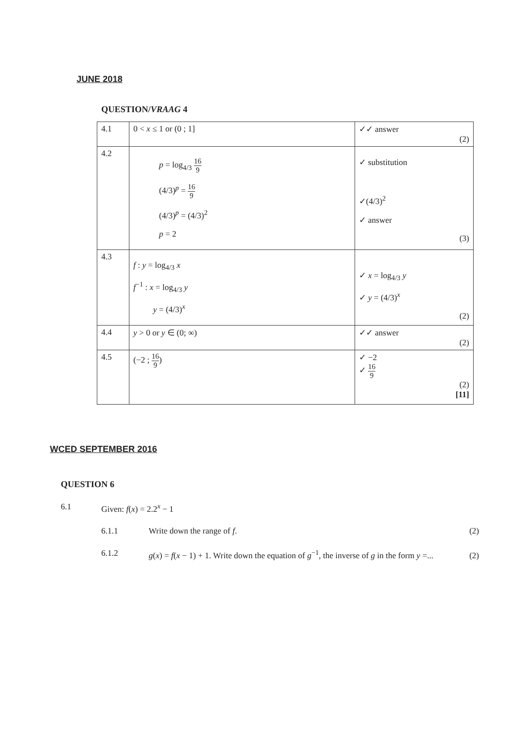JUNE 2018
QUESTION/VRAAG 4
| 4.1 | 0 < x ≤ 1 or (0 ; 1] | ✓✓ answer (2) |
| 4.2 | p = log<sub>4/3</sub> 16 9 (4/3)<sup>p</sup> = 16 9 (4/3)<sup>p</sup> = (4/3)<sup>2</sup> p = 2 | ✓ substitution ✓(4/3)<sup>2</sup> ✓ answer (3) |
| 4.3 | f : y = log<sub>4/3</sub> x f<sup>−1</sup> : x = log<sub>4/3</sub> y y = (4/3)<sup>x</sup> | ✓ x = log<sub>4/3</sub> y ✓ y = (4/3)<sup>x</sup> (2) |
| 4.4 | y > 0 or y ∈ (0; ∞) | ✓✓ answer (2) |
| 4.5 | (−2 ; 16 9 ) | ✓ −2 ✓ 16 9 (2) [11] |
WCED SEPTEMBER 2016
QUESTION 6
6.1 Given: f(x) = 2.2<sup>x</sup> − 1
6.1.1 Write down the range of f. (2)
6.1.2 g(x) = f(x − 1) + 1. Write down the equation of g<sup>−1</sup>, the inverse of g in the form y =... (2)